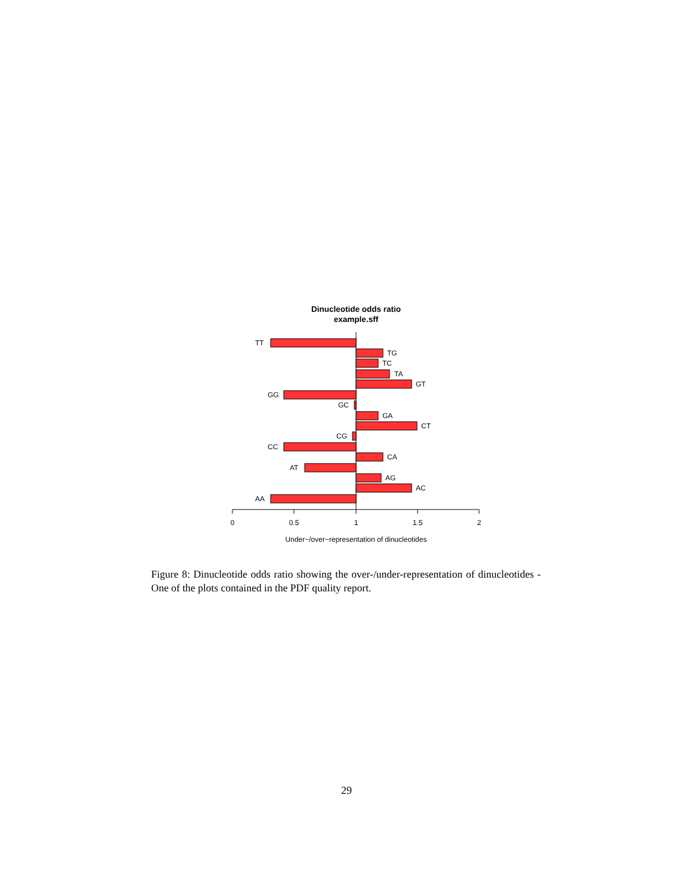Dinucleotide odds ratio
example.sff
TT
TG
TC
TA
GT
GG
GC
GA
CT
CG
CC
CA
AT
AG
AC
AA
0
0.5
1
1.5
2
Under−/over−representation of dinucleotides
Figure 8: Dinucleotide odds ratio showing the over-/under-representation of dinucleotides - One of the plots contained in the PDF quality report.
29